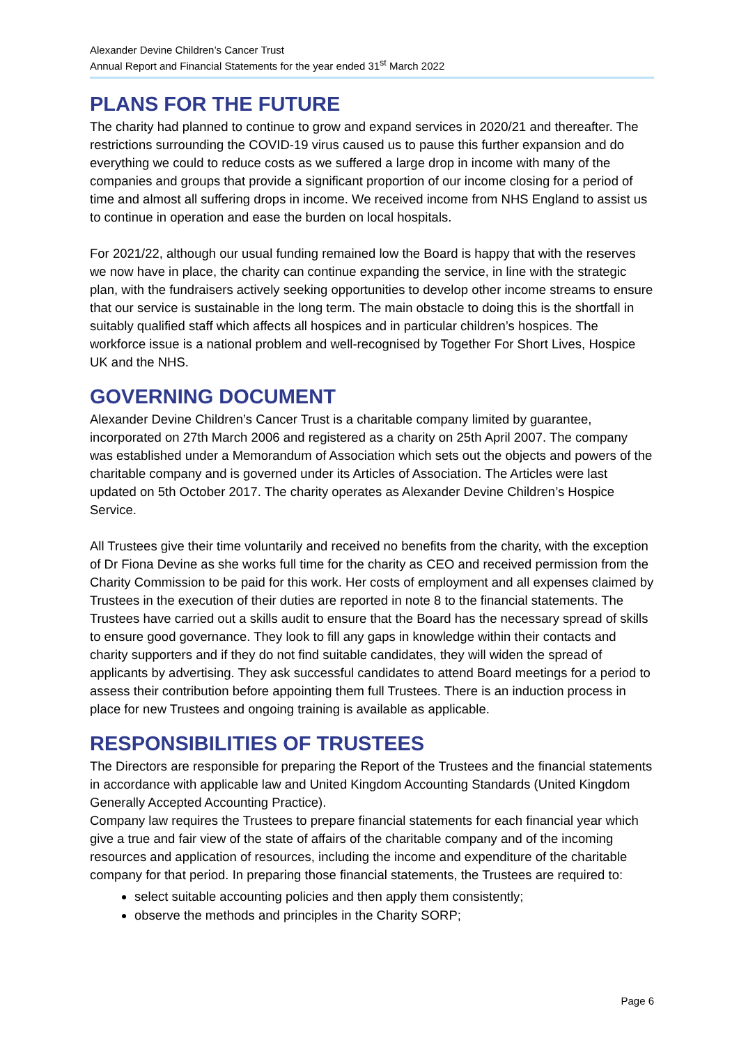Alexander Devine Children’s Cancer Trust
Annual Report and Financial Statements for the year ended 31<sup>st</sup> March 2022
PLANS FOR THE FUTURE
The charity had planned to continue to grow and expand services in 2020/21 and thereafter. The restrictions surrounding the COVID-19 virus caused us to pause this further expansion and do everything we could to reduce costs as we suffered a large drop in income with many of the companies and groups that provide a significant proportion of our income closing for a period of time and almost all suffering drops in income. We received income from NHS England to assist us to continue in operation and ease the burden on local hospitals.
For 2021/22, although our usual funding remained low the Board is happy that with the reserves we now have in place, the charity can continue expanding the service, in line with the strategic plan, with the fundraisers actively seeking opportunities to develop other income streams to ensure that our service is sustainable in the long term. The main obstacle to doing this is the shortfall in suitably qualified staff which affects all hospices and in particular children’s hospices. The workforce issue is a national problem and well-recognised by Together For Short Lives, Hospice UK and the NHS.
GOVERNING DOCUMENT
Alexander Devine Children’s Cancer Trust is a charitable company limited by guarantee, incorporated on 27th March 2006 and registered as a charity on 25th April 2007. The company was established under a Memorandum of Association which sets out the objects and powers of the charitable company and is governed under its Articles of Association. The Articles were last updated on 5th October 2017. The charity operates as Alexander Devine Children’s Hospice Service.
All Trustees give their time voluntarily and received no benefits from the charity, with the exception of Dr Fiona Devine as she works full time for the charity as CEO and received permission from the Charity Commission to be paid for this work. Her costs of employment and all expenses claimed by Trustees in the execution of their duties are reported in note 8 to the financial statements. The Trustees have carried out a skills audit to ensure that the Board has the necessary spread of skills to ensure good governance. They look to fill any gaps in knowledge within their contacts and charity supporters and if they do not find suitable candidates, they will widen the spread of applicants by advertising. They ask successful candidates to attend Board meetings for a period to assess their contribution before appointing them full Trustees. There is an induction process in place for new Trustees and ongoing training is available as applicable.
RESPONSIBILITIES OF TRUSTEES
The Directors are responsible for preparing the Report of the Trustees and the financial statements in accordance with applicable law and United Kingdom Accounting Standards (United Kingdom Generally Accepted Accounting Practice).
Company law requires the Trustees to prepare financial statements for each financial year which give a true and fair view of the state of affairs of the charitable company and of the incoming resources and application of resources, including the income and expenditure of the charitable company for that period. In preparing those financial statements, the Trustees are required to:
select suitable accounting policies and then apply them consistently;
observe the methods and principles in the Charity SORP;
Page 6